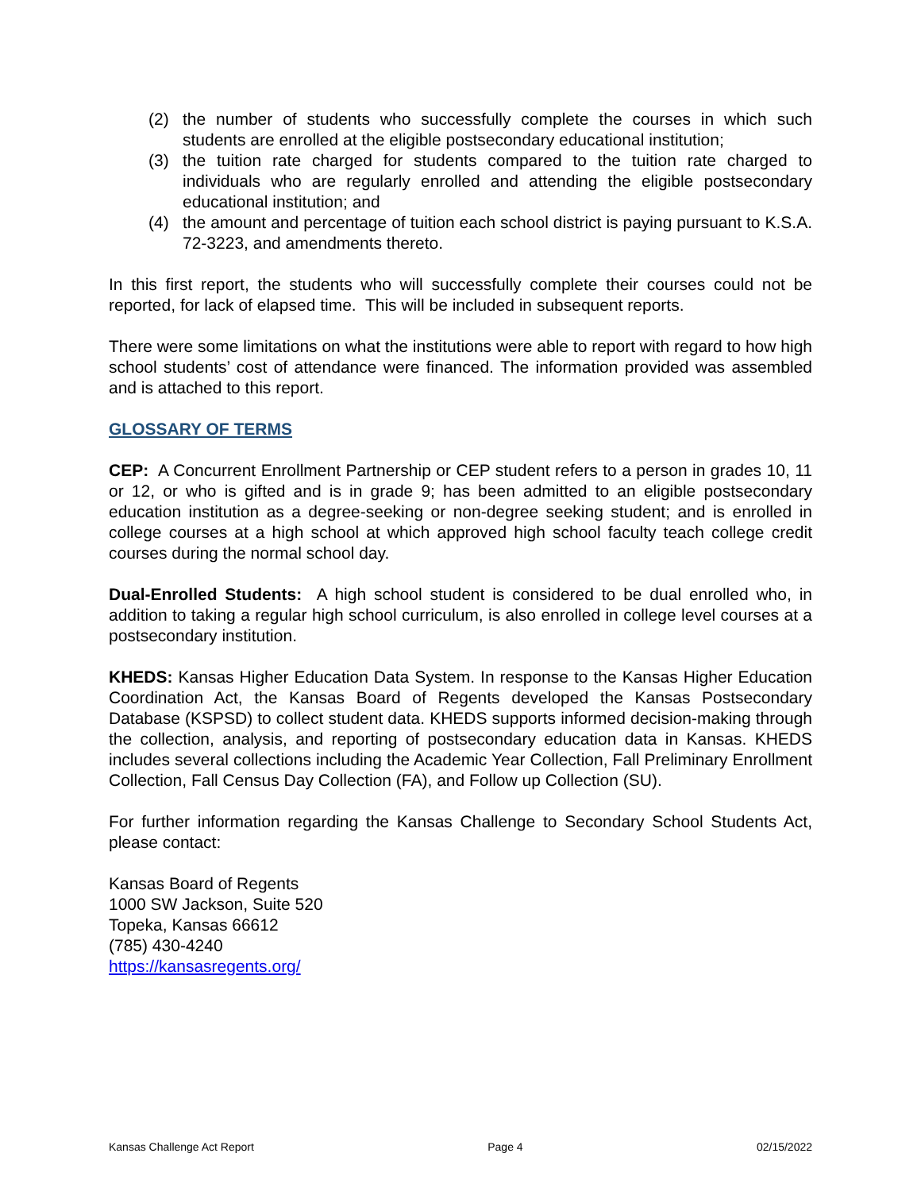(2) the number of students who successfully complete the courses in which such students are enrolled at the eligible postsecondary educational institution;
(3) the tuition rate charged for students compared to the tuition rate charged to individuals who are regularly enrolled and attending the eligible postsecondary educational institution; and
(4) the amount and percentage of tuition each school district is paying pursuant to K.S.A. 72-3223, and amendments thereto.
In this first report, the students who will successfully complete their courses could not be reported, for lack of elapsed time. This will be included in subsequent reports.
There were some limitations on what the institutions were able to report with regard to how high school students’ cost of attendance were financed. The information provided was assembled and is attached to this report.
GLOSSARY OF TERMS
CEP: A Concurrent Enrollment Partnership or CEP student refers to a person in grades 10, 11 or 12, or who is gifted and is in grade 9; has been admitted to an eligible postsecondary education institution as a degree-seeking or non-degree seeking student; and is enrolled in college courses at a high school at which approved high school faculty teach college credit courses during the normal school day.
Dual-Enrolled Students: A high school student is considered to be dual enrolled who, in addition to taking a regular high school curriculum, is also enrolled in college level courses at a postsecondary institution.
KHEDS: Kansas Higher Education Data System. In response to the Kansas Higher Education Coordination Act, the Kansas Board of Regents developed the Kansas Postsecondary Database (KSPSD) to collect student data. KHEDS supports informed decision-making through the collection, analysis, and reporting of postsecondary education data in Kansas. KHEDS includes several collections including the Academic Year Collection, Fall Preliminary Enrollment Collection, Fall Census Day Collection (FA), and Follow up Collection (SU).
For further information regarding the Kansas Challenge to Secondary School Students Act, please contact:
Kansas Board of Regents
1000 SW Jackson, Suite 520
Topeka, Kansas 66612
(785) 430-4240
https://kansasregents.org/
Kansas Challenge Act Report Page 4 02/15/2022